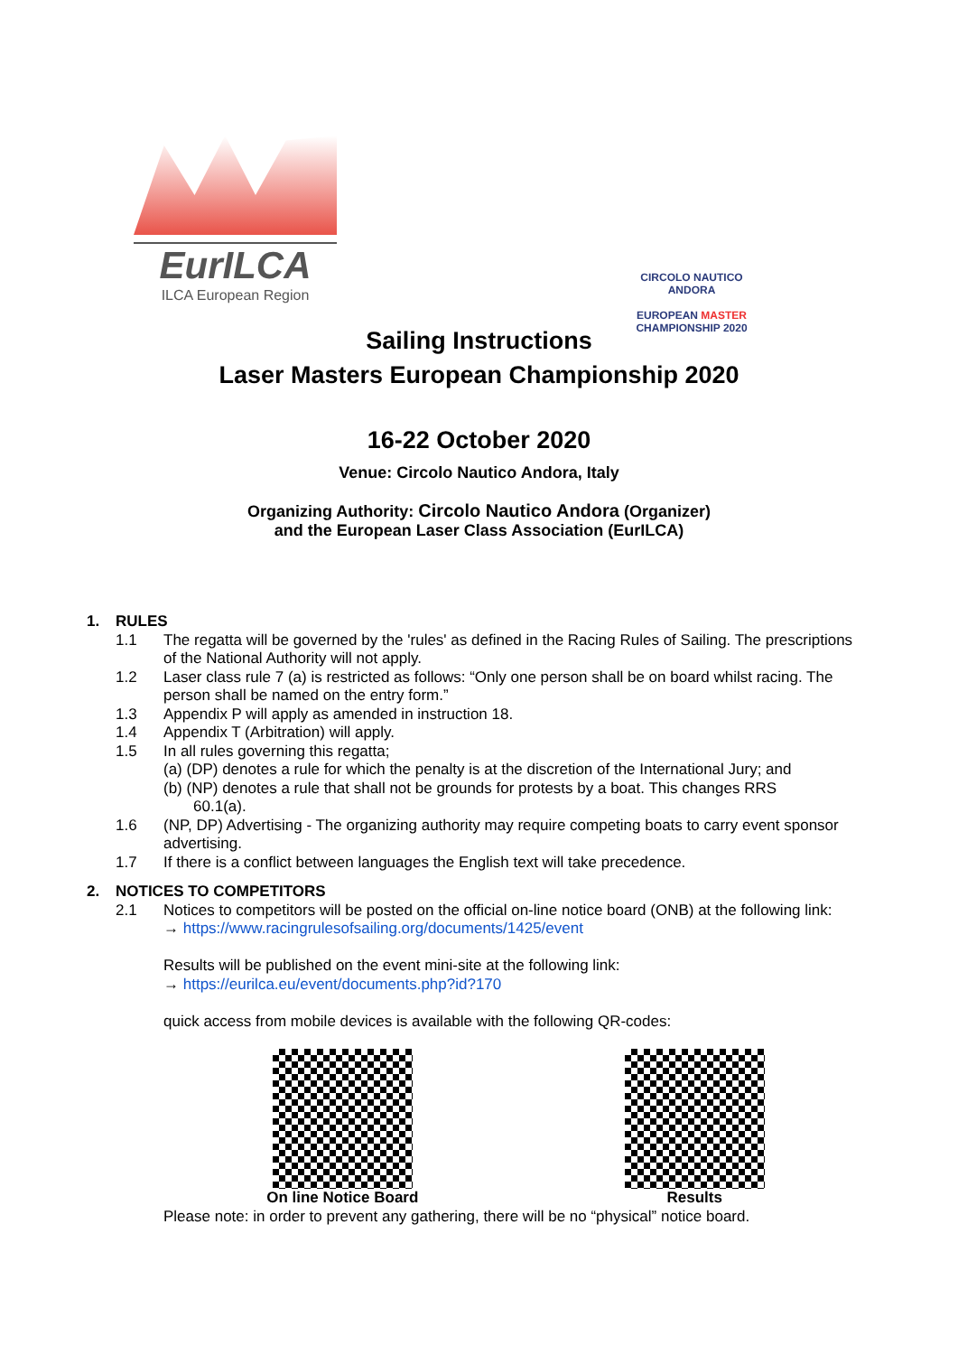EurILCA
ILCA European Region
CIRCOLO NAUTICO ANDORA
EUROPEAN MASTER
CHAMPIONSHIP 2020
Sailing Instructions
Laser Masters European Championship 2020
16-22 October 2020
Venue: Circolo Nautico Andora, Italy
Organizing Authority: Circolo Nautico Andora (Organizer)
and the European Laser Class Association (EurILCA)
1. RULES
1.1 The regatta will be governed by the 'rules' as defined in the Racing Rules of Sailing. The prescriptions of the National Authority will not apply.
1.2 Laser class rule 7 (a) is restricted as follows: “Only one person shall be on board whilst racing. The person shall be named on the entry form.”
1.3 Appendix P will apply as amended in instruction 18.
1.4 Appendix T (Arbitration) will apply.
1.5 In all rules governing this regatta;
(a) (DP) denotes a rule for which the penalty is at the discretion of the International Jury; and
(b) (NP) denotes a rule that shall not be grounds for protests by a boat. This changes RRS
60.1(a).
1.6 (NP, DP) Advertising - The organizing authority may require competing boats to carry event sponsor advertising.
1.7 If there is a conflict between languages the English text will take precedence.
2. NOTICES TO COMPETITORS
2.1 Notices to competitors will be posted on the official on-line notice board (ONB) at the following link:
→ https://www.racingrulesofsailing.org/documents/1425/event
Results will be published on the event mini-site at the following link:
→ https://eurilca.eu/event/documents.php?id?170
quick access from mobile devices is available with the following QR-codes:
On line Notice Board Results
Please note: in order to prevent any gathering, there will be no “physical” notice board.